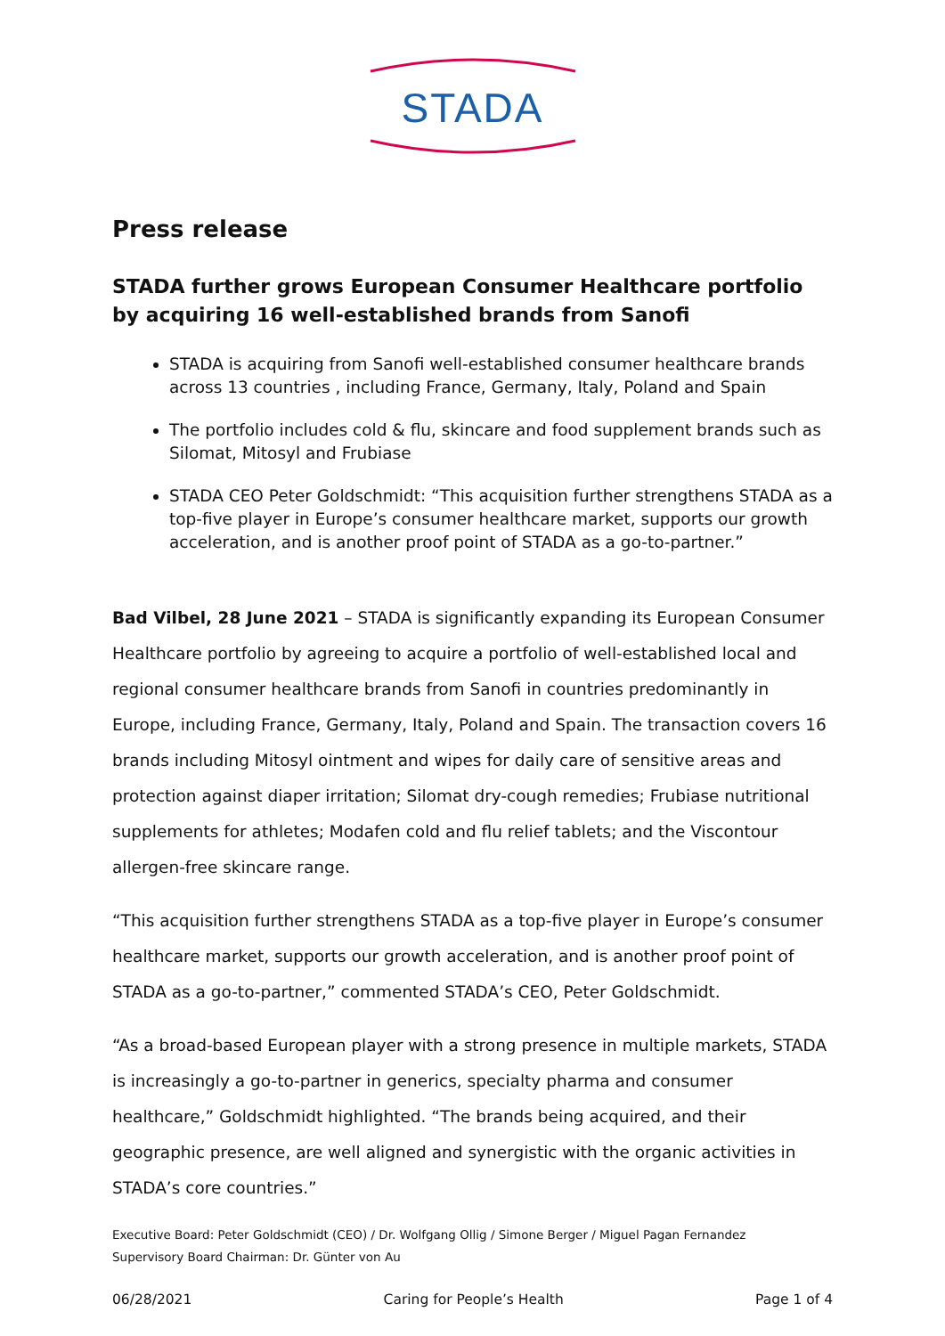STADA
Press release
STADA further grows European Consumer Healthcare portfolio by acquiring 16 well-established brands from Sanofi
STADA is acquiring from Sanofi well-established consumer healthcare brands across 13 countries , including France, Germany, Italy, Poland and Spain
The portfolio includes cold & flu, skincare and food supplement brands such as Silomat, Mitosyl and Frubiase
STADA CEO Peter Goldschmidt: “This acquisition further strengthens STADA as a top-five player in Europe’s consumer healthcare market, supports our growth acceleration, and is another proof point of STADA as a go-to-partner.”
Bad Vilbel, 28 June 2021 – STADA is significantly expanding its European Consumer Healthcare portfolio by agreeing to acquire a portfolio of well-established local and regional consumer healthcare brands from Sanofi in countries predominantly in Europe, including France, Germany, Italy, Poland and Spain. The transaction covers 16 brands including Mitosyl ointment and wipes for daily care of sensitive areas and protection against diaper irritation; Silomat dry-cough remedies; Frubiase nutritional supplements for athletes; Modafen cold and flu relief tablets; and the Viscontour allergen-free skincare range.
“This acquisition further strengthens STADA as a top-five player in Europe’s consumer healthcare market, supports our growth acceleration, and is another proof point of STADA as a go-to-partner,” commented STADA’s CEO, Peter Goldschmidt.
“As a broad-based European player with a strong presence in multiple markets, STADA is increasingly a go-to-partner in generics, specialty pharma and consumer healthcare,” Goldschmidt highlighted. “The brands being acquired, and their geographic presence, are well aligned and synergistic with the organic activities in STADA’s core countries.”
Executive Board: Peter Goldschmidt (CEO) / Dr. Wolfgang Ollig / Simone Berger / Miguel Pagan Fernandez
Supervisory Board Chairman: Dr. Günter von Au
06/28/2021 Caring for People’s Health Page 1 of 4